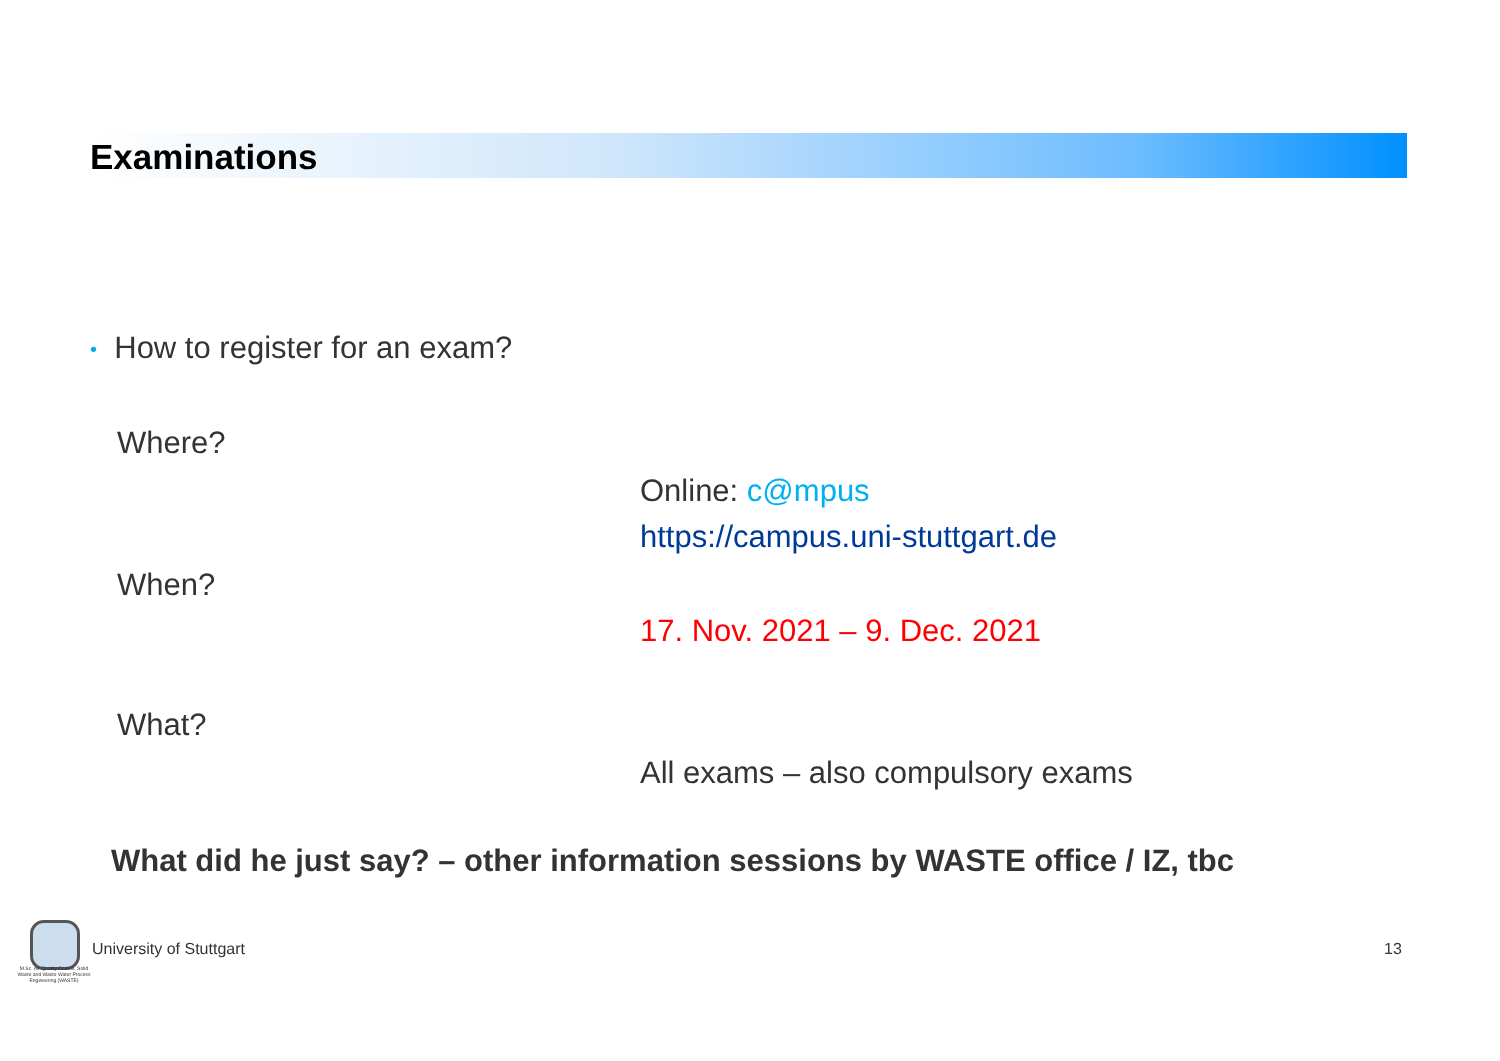Examinations
• How to register for an exam?
Where?
Online: c@mpus
https://campus.uni-stuttgart.de
When?
17. Nov. 2021 – 9. Dec. 2021
What?
All exams – also compulsory exams
What did he just say? – other information sessions by WASTE office / IZ, tbc
M.Sc. Air Quality Control, Solid Waste and Waste Water Process Engineering (WASTE)
University of Stuttgart 13